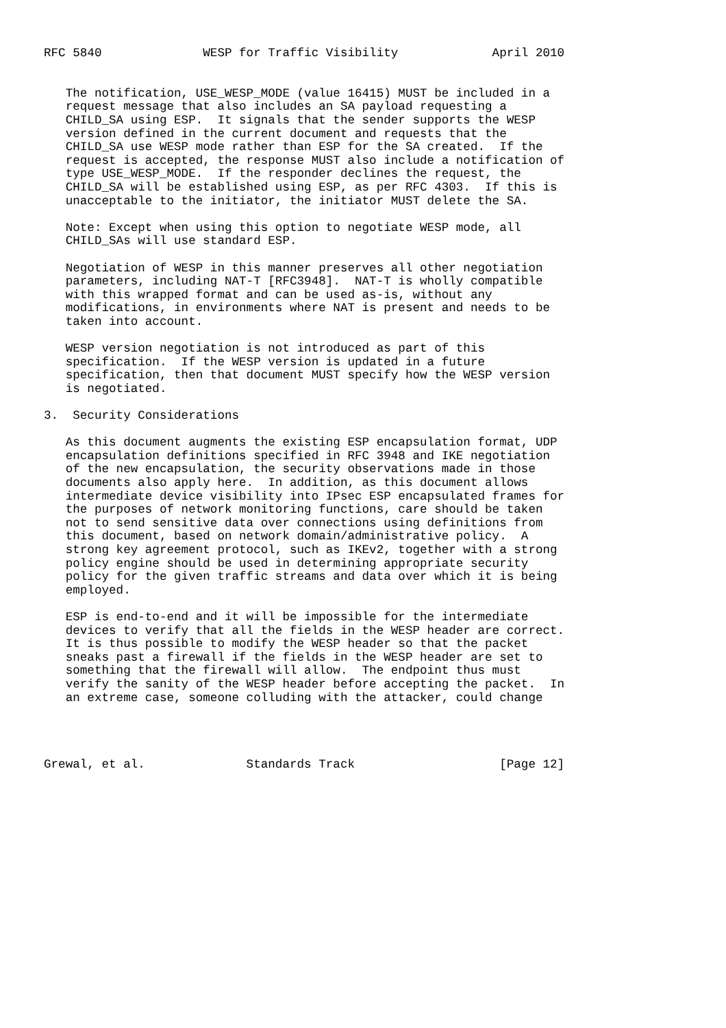RFC 5840              WESP for Traffic Visibility             April 2010


   The notification, USE_WESP_MODE (value 16415) MUST be included in a
   request message that also includes an SA payload requesting a
   CHILD_SA using ESP.  It signals that the sender supports the WESP
   version defined in the current document and requests that the
   CHILD_SA use WESP mode rather than ESP for the SA created.  If the
   request is accepted, the response MUST also include a notification of
   type USE_WESP_MODE.  If the responder declines the request, the
   CHILD_SA will be established using ESP, as per RFC 4303.  If this is
   unacceptable to the initiator, the initiator MUST delete the SA.

   Note: Except when using this option to negotiate WESP mode, all
   CHILD_SAs will use standard ESP.

   Negotiation of WESP in this manner preserves all other negotiation
   parameters, including NAT-T [RFC3948].  NAT-T is wholly compatible
   with this wrapped format and can be used as-is, without any
   modifications, in environments where NAT is present and needs to be
   taken into account.

   WESP version negotiation is not introduced as part of this
   specification.  If the WESP version is updated in a future
   specification, then that document MUST specify how the WESP version
   is negotiated.

3.  Security Considerations

   As this document augments the existing ESP encapsulation format, UDP
   encapsulation definitions specified in RFC 3948 and IKE negotiation
   of the new encapsulation, the security observations made in those
   documents also apply here.  In addition, as this document allows
   intermediate device visibility into IPsec ESP encapsulated frames for
   the purposes of network monitoring functions, care should be taken
   not to send sensitive data over connections using definitions from
   this document, based on network domain/administrative policy.  A
   strong key agreement protocol, such as IKEv2, together with a strong
   policy engine should be used in determining appropriate security
   policy for the given traffic streams and data over which it is being
   employed.

   ESP is end-to-end and it will be impossible for the intermediate
   devices to verify that all the fields in the WESP header are correct.
   It is thus possible to modify the WESP header so that the packet
   sneaks past a firewall if the fields in the WESP header are set to
   something that the firewall will allow.  The endpoint thus must
   verify the sanity of the WESP header before accepting the packet.  In
   an extreme case, someone colluding with the attacker, could change




Grewal, et al.              Standards Track                    [Page 12]